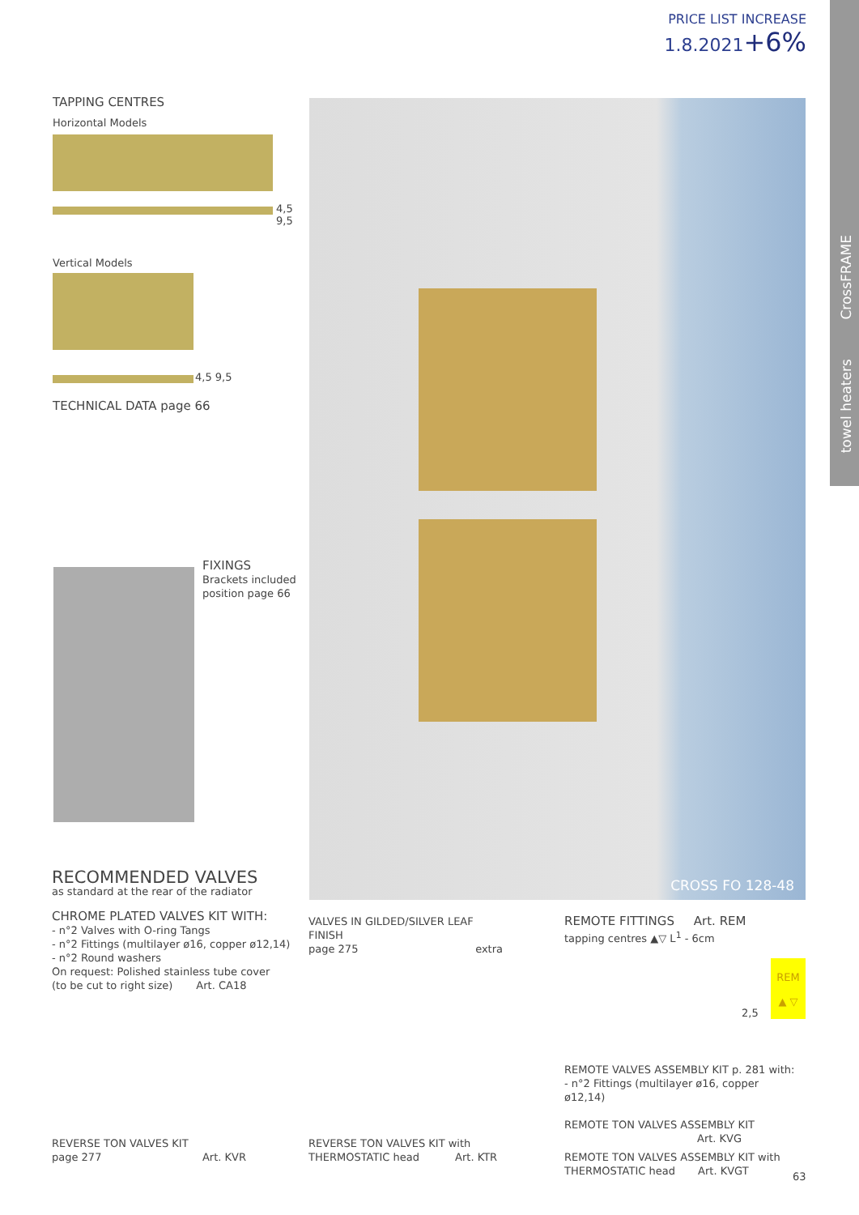PRICE LIST INCREASE
1.8.2021+6%
towel heaters CrossFRAME
TAPPING CENTRES
Horizontal Models
4,5 9,5
Vertical Models
4,5 9,5
TECHNICAL DATA page 66
FIXINGS
Brackets included
position page 66
CROSS FO 128-48
RECOMMENDED VALVES
as standard at the rear of the radiator
CHROME PLATED VALVES KIT WITH:
- n°2 Valves with O-ring Tangs
- n°2 Fittings (multilayer ø16, copper ø12,14)
- n°2 Round washers
On request: Polished stainless tube cover
(to be cut to right size) Art. CA18
VALVES IN GILDED/SILVER LEAF FINISH
page 275 extra
REMOTE FITTINGS Art. REM
tapping centres ▲▽ L<sup>1</sup> - 6cm
REM
▲ ▽
2,5
REVERSE TON VALVES KIT
page 277 Art. KVR
REVERSE TON VALVES KIT with
THERMOSTATIC head Art. KTR
REMOTE VALVES ASSEMBLY KIT p. 281 with:
- n°2 Fittings (multilayer ø16, copper ø12,14)
REMOTE TON VALVES ASSEMBLY KIT
Art. KVG
REMOTE TON VALVES ASSEMBLY KIT with
THERMOSTATIC head Art. KVGT
63